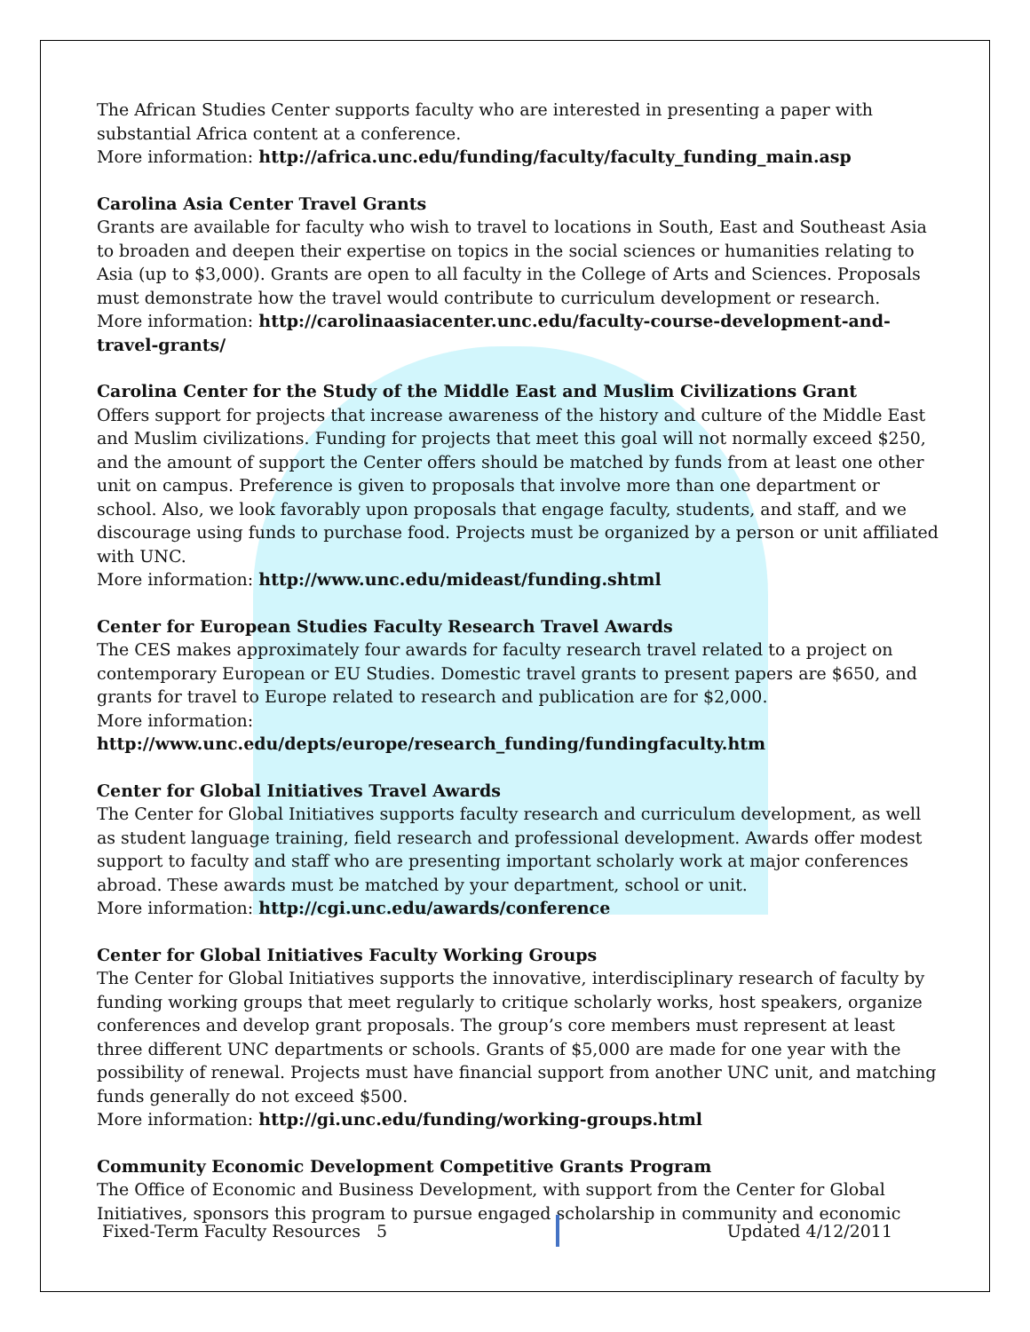The African Studies Center supports faculty who are interested in presenting a paper with substantial Africa content at a conference.
More information: http://africa.unc.edu/funding/faculty/faculty_funding_main.asp
Carolina Asia Center Travel Grants
Grants are available for faculty who wish to travel to locations in South, East and Southeast Asia to broaden and deepen their expertise on topics in the social sciences or humanities relating to Asia (up to $3,000). Grants are open to all faculty in the College of Arts and Sciences. Proposals must demonstrate how the travel would contribute to curriculum development or research.
More information: http://carolinaasiacenter.unc.edu/faculty-course-development-and-travel-grants/
Carolina Center for the Study of the Middle East and Muslim Civilizations Grant
Offers support for projects that increase awareness of the history and culture of the Middle East and Muslim civilizations. Funding for projects that meet this goal will not normally exceed $250, and the amount of support the Center offers should be matched by funds from at least one other unit on campus. Preference is given to proposals that involve more than one department or school. Also, we look favorably upon proposals that engage faculty, students, and staff, and we discourage using funds to purchase food. Projects must be organized by a person or unit affiliated with UNC.
More information: http://www.unc.edu/mideast/funding.shtml
Center for European Studies Faculty Research Travel Awards
The CES makes approximately four awards for faculty research travel related to a project on contemporary European or EU Studies. Domestic travel grants to present papers are $650, and grants for travel to Europe related to research and publication are for $2,000.
More information:
http://www.unc.edu/depts/europe/research_funding/fundingfaculty.htm
Center for Global Initiatives Travel Awards
The Center for Global Initiatives supports faculty research and curriculum development, as well as student language training, field research and professional development. Awards offer modest support to faculty and staff who are presenting important scholarly work at major conferences abroad. These awards must be matched by your department, school or unit.
More information: http://cgi.unc.edu/awards/conference
Center for Global Initiatives Faculty Working Groups
The Center for Global Initiatives supports the innovative, interdisciplinary research of faculty by funding working groups that meet regularly to critique scholarly works, host speakers, organize conferences and develop grant proposals. The group’s core members must represent at least three different UNC departments or schools. Grants of $5,000 are made for one year with the possibility of renewal. Projects must have financial support from another UNC unit, and matching funds generally do not exceed $500.
More information: http://gi.unc.edu/funding/working-groups.html
Community Economic Development Competitive Grants Program
The Office of Economic and Business Development, with support from the Center for Global Initiatives, sponsors this program to pursue engaged scholarship in community and economic
Fixed-Term Faculty Resources 5 Updated 4/12/2011